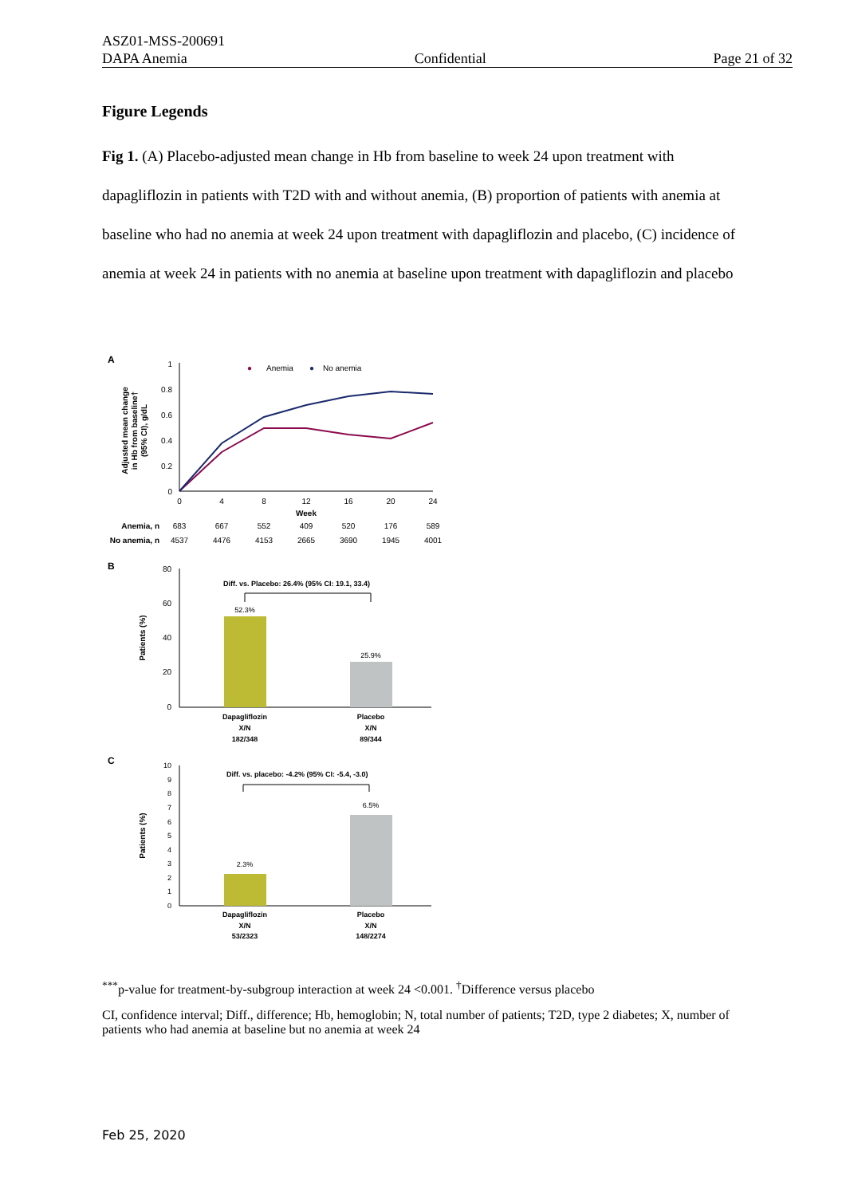ASZ01-MSS-200691
DAPA Anemia Confidential Page 21 of 32
Figure Legends
Fig 1. (A) Placebo-adjusted mean change in Hb from baseline to week 24 upon treatment with dapagliflozin in patients with T2D with and without anemia, (B) proportion of patients with anemia at baseline who had no anemia at week 24 upon treatment with dapagliflozin and placebo, (C) incidence of anemia at week 24 in patients with no anemia at baseline upon treatment with dapagliflozin and placebo
A
Adjusted mean change
in Hb from baseline†
(95% CI), g/dL
1
0.8
0.6
0.4
0.2
0
0
4
8
12
16
20
24
Week
●
Anemia
●
No anemia
Anemia, n
683
667
552
409
520
176
589
No anemia, n
4537
4476
4153
2665
3690
1945
4001
B
Patients (%)
80
60
40
20
0
Diff. vs. Placebo: 26.4% (95% CI: 19.1, 33.4)
52.3%
25.9%
Dapagliflozin
X/N
182/348
Placebo
X/N
89/344
C
Patients (%)
10
9
8
7
6
5
4
3
2
1
0
Diff. vs. placebo: -4.2% (95% CI: -5.4, -3.0)
2.3%
6.5%
Dapagliflozin
X/N
53/2323
Placebo
X/N
148/2274
<sup>***</sup> p-value for treatment-by-subgroup interaction at week 24 <0.001. <sup>†</sup>Difference versus placebo
CI, confidence interval; Diff., difference; Hb, hemoglobin; N, total number of patients; T2D, type 2 diabetes; X, number of patients who had anemia at baseline but no anemia at week 24
Feb 25, 2020